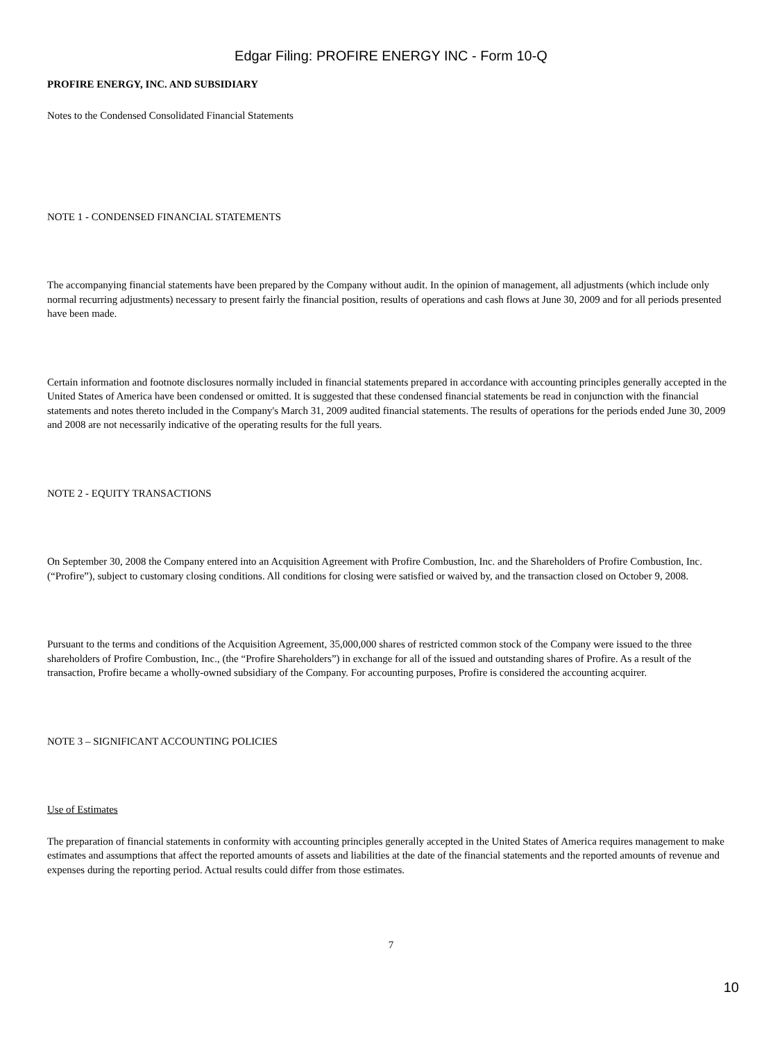Edgar Filing: PROFIRE ENERGY INC - Form 10-Q
PROFIRE ENERGY, INC. AND SUBSIDIARY
Notes to the Condensed Consolidated Financial Statements
NOTE 1 - CONDENSED FINANCIAL STATEMENTS
The accompanying financial statements have been prepared by the Company without audit. In the opinion of management, all adjustments (which include only normal recurring adjustments) necessary to present fairly the financial position, results of operations and cash flows at June 30, 2009 and for all periods presented have been made.
Certain information and footnote disclosures normally included in financial statements prepared in accordance with accounting principles generally accepted in the United States of America have been condensed or omitted. It is suggested that these condensed financial statements be read in conjunction with the financial statements and notes thereto included in the Company's March 31, 2009 audited financial statements. The results of operations for the periods ended June 30, 2009 and 2008 are not necessarily indicative of the operating results for the full years.
NOTE 2 - EQUITY TRANSACTIONS
On September 30, 2008 the Company entered into an Acquisition Agreement with Profire Combustion, Inc. and the Shareholders of Profire Combustion, Inc. (“Profire”), subject to customary closing conditions. All conditions for closing were satisfied or waived by, and the transaction closed on October 9, 2008.
Pursuant to the terms and conditions of the Acquisition Agreement, 35,000,000 shares of restricted common stock of the Company were issued to the three shareholders of Profire Combustion, Inc., (the “Profire Shareholders”) in exchange for all of the issued and outstanding shares of Profire. As a result of the transaction, Profire became a wholly-owned subsidiary of the Company. For accounting purposes, Profire is considered the accounting acquirer.
NOTE 3 – SIGNIFICANT ACCOUNTING POLICIES
Use of Estimates
The preparation of financial statements in conformity with accounting principles generally accepted in the United States of America requires management to make estimates and assumptions that affect the reported amounts of assets and liabilities at the date of the financial statements and the reported amounts of revenue and expenses during the reporting period. Actual results could differ from those estimates.
7
10